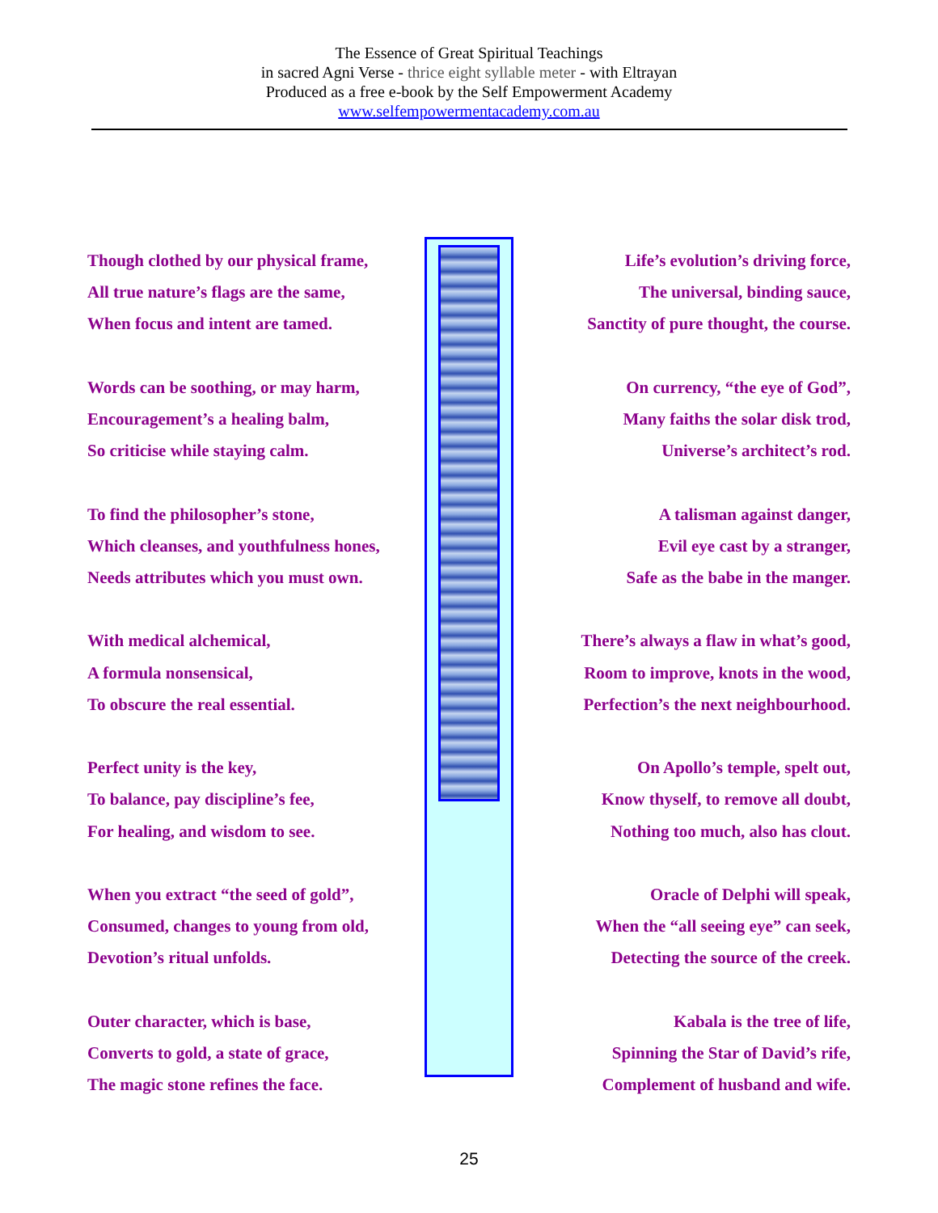The Essence of Great Spiritual Teachings
in sacred Agni Verse - thrice eight syllable meter - with Eltrayan
Produced as a free e-book by the Self Empowerment Academy
www.selfempowermentacademy.com.au
Though clothed by our physical frame,
All true nature’s flags are the same,
When focus and intent are tamed.
Words can be soothing, or may harm,
Encouragement’s a healing balm,
So criticise while staying calm.
To find the philosopher’s stone,
Which cleanses, and youthfulness hones,
Needs attributes which you must own.
With medical alchemical,
A formula nonsensical,
To obscure the real essential.
Perfect unity is the key,
To balance, pay discipline’s fee,
For healing, and wisdom to see.
When you extract “the seed of gold”,
Consumed, changes to young from old,
Devotion’s ritual unfolds.
Outer character, which is base,
Converts to gold, a state of grace,
The magic stone refines the face.
Life’s evolution’s driving force,
The universal, binding sauce,
Sanctity of pure thought, the course.
On currency, “the eye of God”,
Many faiths the solar disk trod,
Universe’s architect’s rod.
A talisman against danger,
Evil eye cast by a stranger,
Safe as the babe in the manger.
There’s always a flaw in what’s good,
Room to improve, knots in the wood,
Perfection’s the next neighbourhood.
On Apollo’s temple, spelt out,
Know thyself, to remove all doubt,
Nothing too much, also has clout.
Oracle of Delphi will speak,
When the “all seeing eye” can seek,
Detecting the source of the creek.
Kabala is the tree of life,
Spinning the Star of David’s rife,
Complement of husband and wife.
25